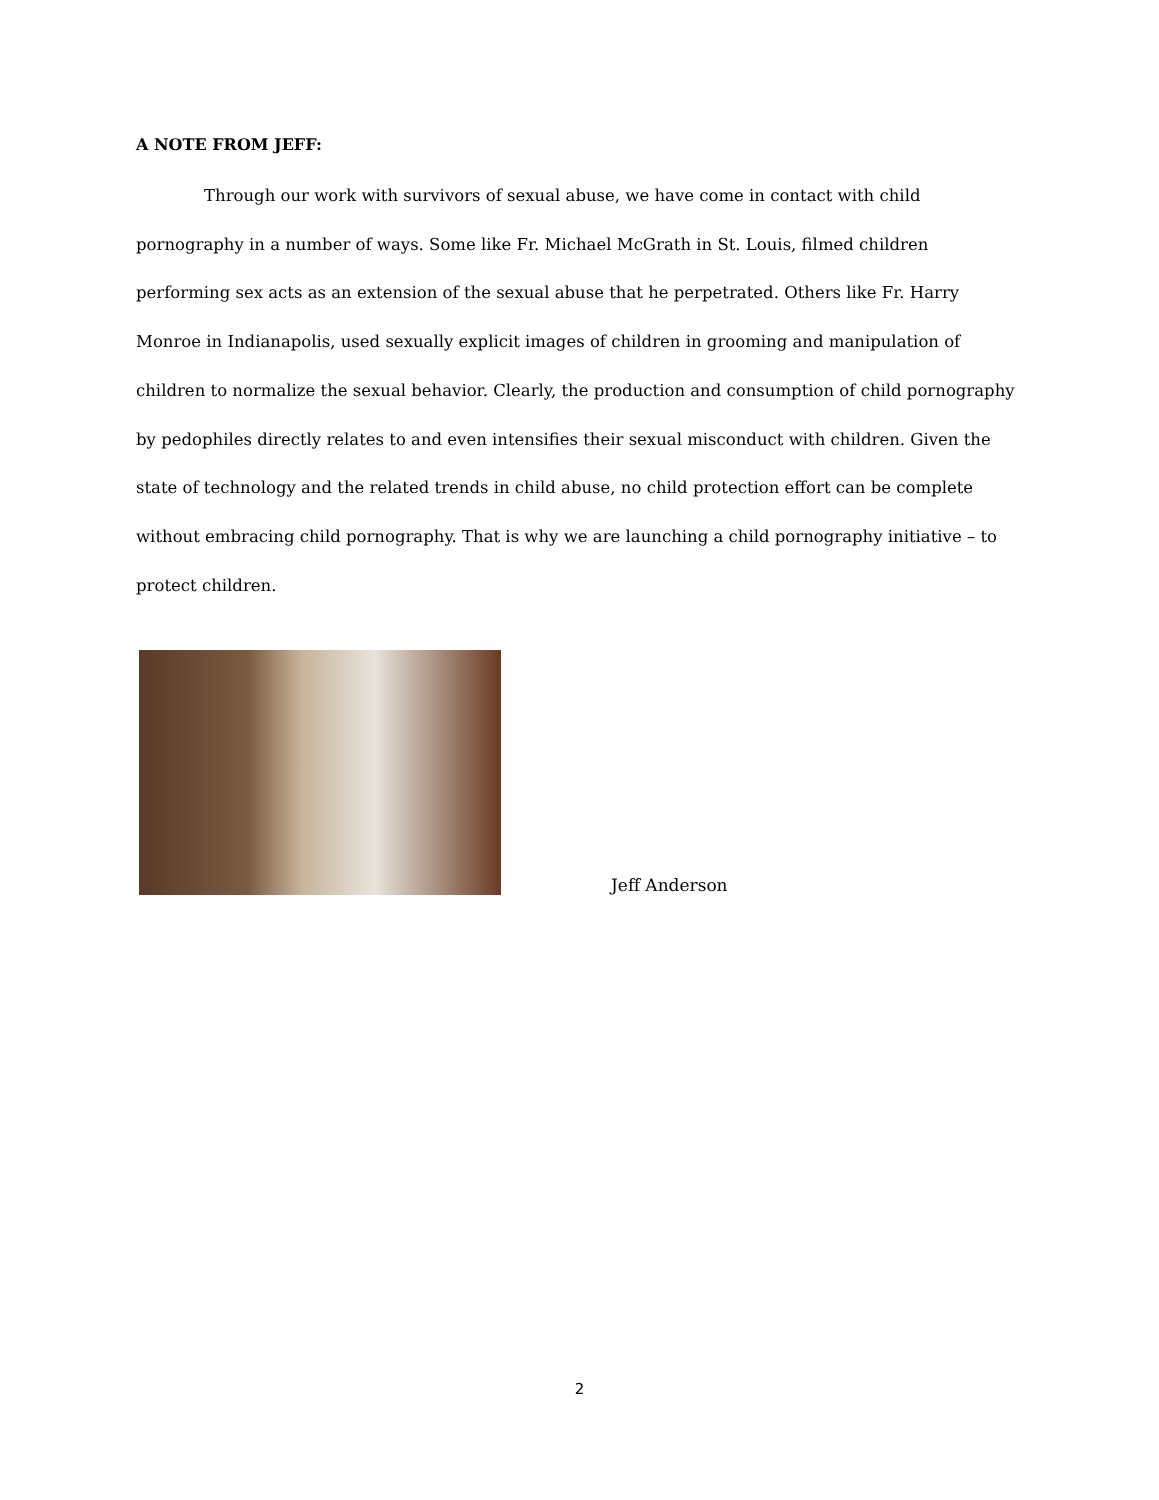A NOTE FROM JEFF:
Through our work with survivors of sexual abuse, we have come in contact with child pornography in a number of ways. Some like Fr. Michael McGrath in St. Louis, filmed children performing sex acts as an extension of the sexual abuse that he perpetrated. Others like Fr. Harry Monroe in Indianapolis, used sexually explicit images of children in grooming and manipulation of children to normalize the sexual behavior. Clearly, the production and consumption of child pornography by pedophiles directly relates to and even intensifies their sexual misconduct with children. Given the state of technology and the related trends in child abuse, no child protection effort can be complete without embracing child pornography. That is why we are launching a child pornography initiative – to protect children.
Jeff Anderson
2